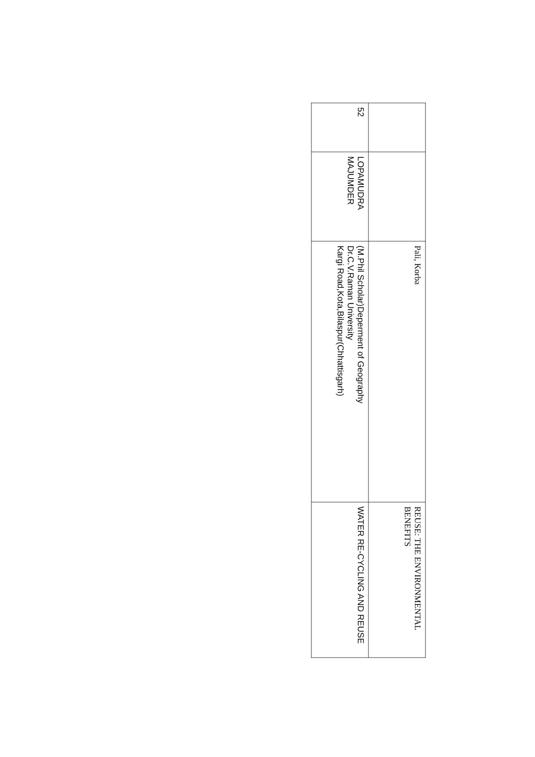| | | Pali, Korba | REUSE: THE ENVIRONMENTAL BENEFITS |
| 52 | LOPAMUDRA MAJUMDER | (M.Phil Scholar)Deperment of Geography Dr.C.V.Raman University Kargi Road,Kota,Bilaspur(Chhattisgarh) | WATER RE-CYCLING AND REUSE |